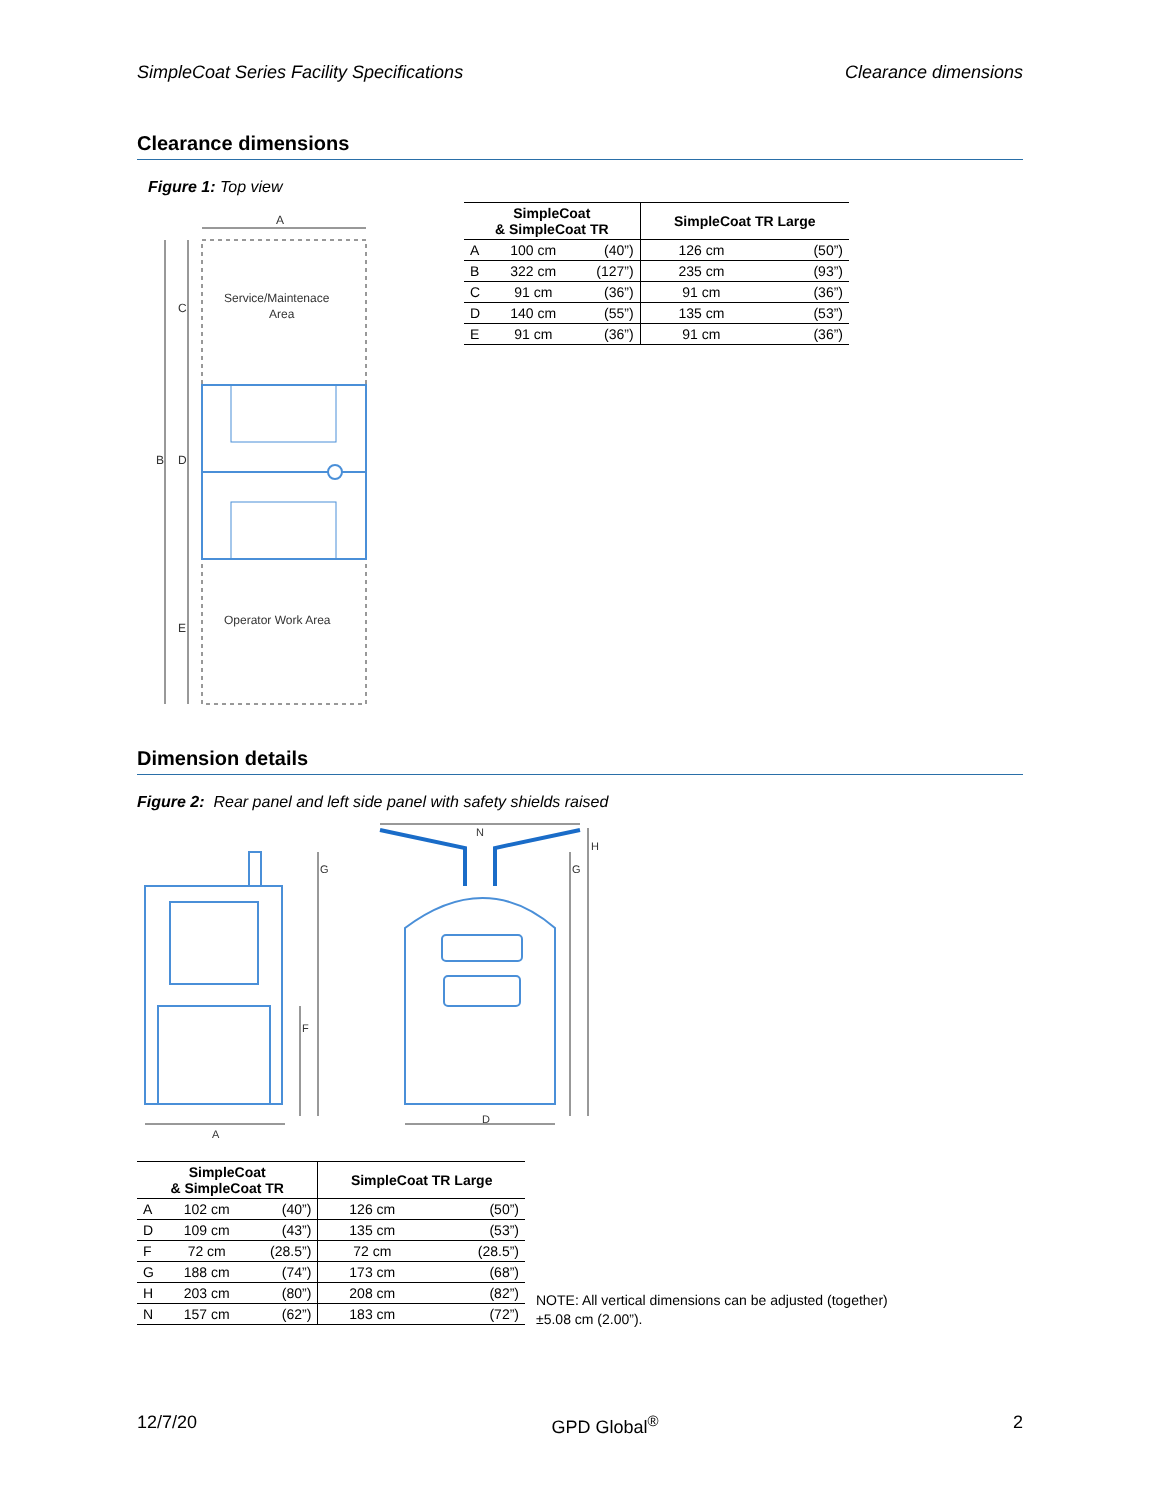SimpleCoat Series Facility Specifications Clearance dimensions
Clearance dimensions
Figure 1: Top view
A
B
C
D
E
Service/Maintenace
Area
Operator Work Area
| SimpleCoat & SimpleCoat TR | | | SimpleCoat TR Large | |
| --- | --- | --- | --- | --- |
| A | 100 cm | (40”) | 126 cm | (50”) |
| B | 322 cm | (127”) | 235 cm | (93”) |
| C | 91 cm | (36”) | 91 cm | (36”) |
| D | 140 cm | (55”) | 135 cm | (53”) |
| E | 91 cm | (36”) | 91 cm | (36”) |
Dimension details
Figure 2: Rear panel and left side panel with safety shields raised
G
F
A
N
G
H
D
| SimpleCoat & SimpleCoat TR | | | SimpleCoat TR Large | |
| --- | --- | --- | --- | --- |
| A | 102 cm | (40”) | 126 cm | (50”) |
| D | 109 cm | (43”) | 135 cm | (53”) |
| F | 72 cm | (28.5”) | 72 cm | (28.5”) |
| G | 188 cm | (74”) | 173 cm | (68”) |
| H | 203 cm | (80”) | 208 cm | (82”) |
| N | 157 cm | (62”) | 183 cm | (72”) |
NOTE: All vertical dimensions can be adjusted (together)
±5.08 cm (2.00”).
12/7/20 GPD Global<sup>®</sup> 2